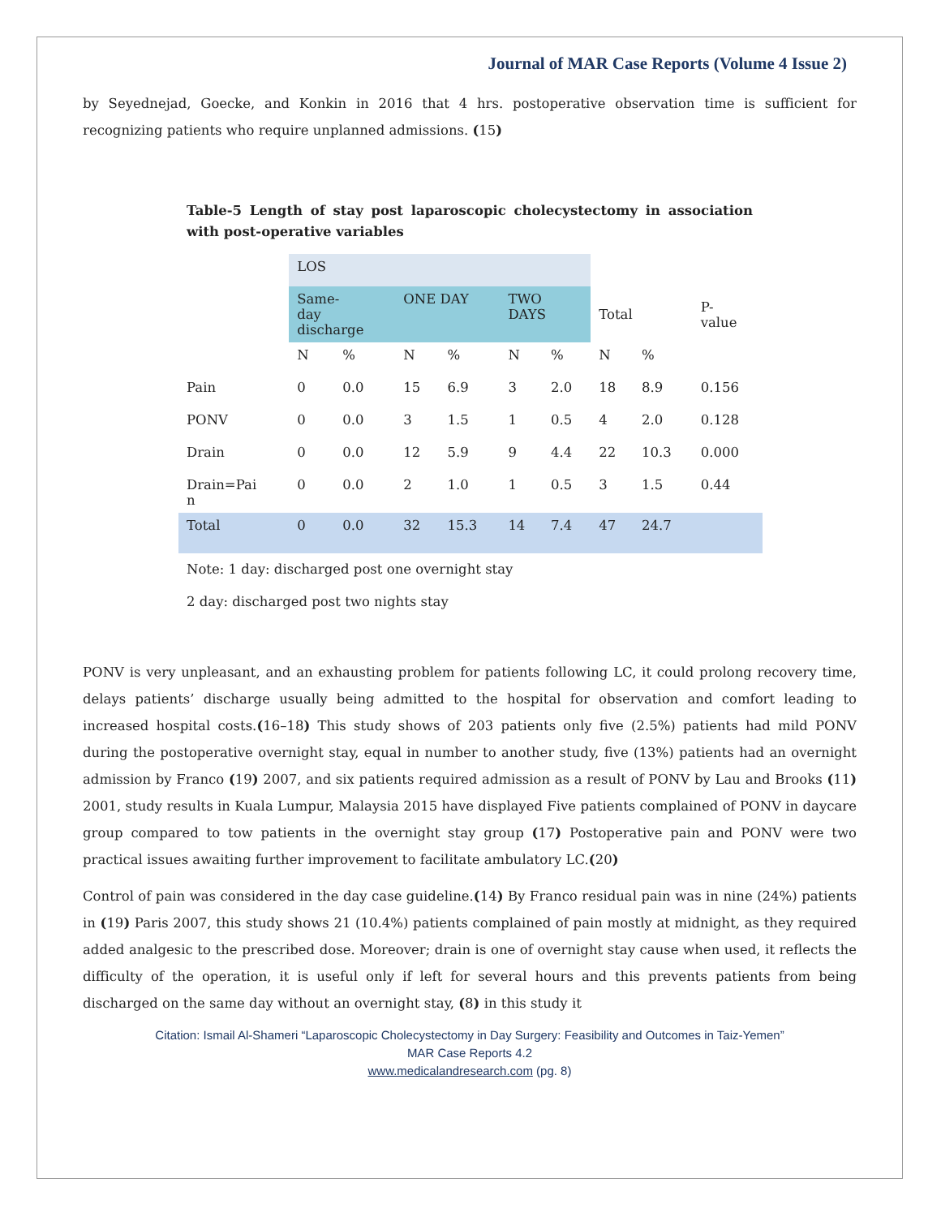Journal of MAR Case Reports (Volume 4 Issue 2)
by Seyednejad, Goecke, and Konkin in 2016 that 4 hrs. postoperative observation time is sufficient for recognizing patients who require unplanned admissions. (15)
Table-5 Length of stay post laparoscopic cholecystectomy in association with post-operative variables
| | LOS | | | | | | | | |
| | Same- day discharge | | ONE DAY | | TWO DAYS | | Total | | P- value |
| | N | % | N | % | N | % | N | % | |
| Pain | 0 | 0.0 | 15 | 6.9 | 3 | 2.0 | 18 | 8.9 | 0.156 |
| PONV | 0 | 0.0 | 3 | 1.5 | 1 | 0.5 | 4 | 2.0 | 0.128 |
| Drain | 0 | 0.0 | 12 | 5.9 | 9 | 4.4 | 22 | 10.3 | 0.000 |
| Drain=Pai n | 0 | 0.0 | 2 | 1.0 | 1 | 0.5 | 3 | 1.5 | 0.44 |
| Total | 0 | 0.0 | 32 | 15.3 | 14 | 7.4 | 47 | 24.7 | |
Note: 1 day: discharged post one overnight stay
2 day: discharged post two nights stay
PONV is very unpleasant, and an exhausting problem for patients following LC, it could prolong recovery time, delays patients’ discharge usually being admitted to the hospital for observation and comfort leading to increased hospital costs.(16–18) This study shows of 203 patients only five (2.5%) patients had mild PONV during the postoperative overnight stay, equal in number to another study, five (13%) patients had an overnight admission by Franco (19) 2007, and six patients required admission as a result of PONV by Lau and Brooks (11) 2001, study results in Kuala Lumpur, Malaysia 2015 have displayed Five patients complained of PONV in daycare group compared to tow patients in the overnight stay group (17) Postoperative pain and PONV were two practical issues awaiting further improvement to facilitate ambulatory LC.(20)
Control of pain was considered in the day case guideline.(14) By Franco residual pain was in nine (24%) patients in (19) Paris 2007, this study shows 21 (10.4%) patients complained of pain mostly at midnight, as they required added analgesic to the prescribed dose. Moreover; drain is one of overnight stay cause when used, it reflects the difficulty of the operation, it is useful only if left for several hours and this prevents patients from being discharged on the same day without an overnight stay, (8) in this study it
Citation: Ismail Al-Shameri “Laparoscopic Cholecystectomy in Day Surgery: Feasibility and Outcomes in Taiz-Yemen”
MAR Case Reports 4.2
www.medicalandresearch.com (pg. 8)